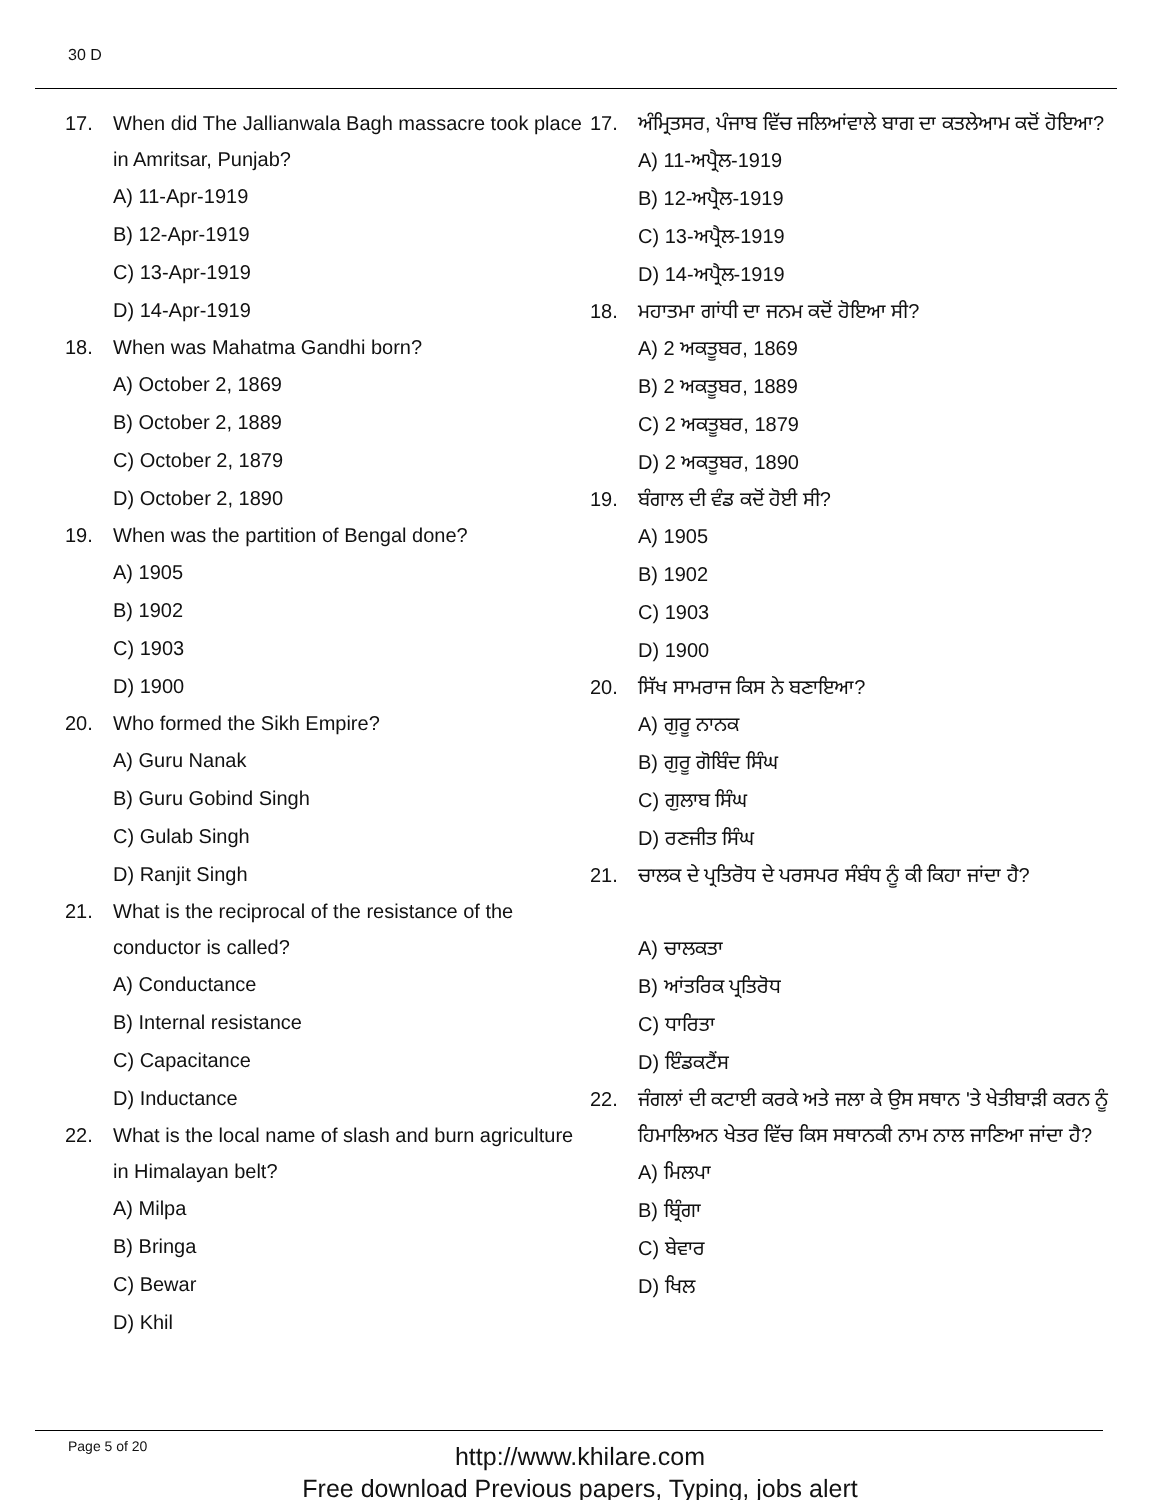30 D
17. When did The Jallianwala Bagh massacre took place in Amritsar, Punjab?
A) 11-Apr-1919
B) 12-Apr-1919
C) 13-Apr-1919
D) 14-Apr-1919
18. When was Mahatma Gandhi born?
A) October 2, 1869
B) October 2, 1889
C) October 2, 1879
D) October 2, 1890
19. When was the partition of Bengal done?
A) 1905
B) 1902
C) 1903
D) 1900
20. Who formed the Sikh Empire?
A) Guru Nanak
B) Guru Gobind Singh
C) Gulab Singh
D) Ranjit Singh
21. What is the reciprocal of the resistance of the conductor is called?
A) Conductance
B) Internal resistance
C) Capacitance
D) Inductance
22. What is the local name of slash and burn agriculture in Himalayan belt?
A) Milpa
B) Bringa
C) Bewar
D) Khil
17. ਅੰਮ੍ਰਿਤਸਰ, ਪੰਜਾਬ ਵਿੱਚ ਜਲਿਆਂਵਾਲੇ ਬਾਗ ਦਾ ਕਤਲੇਆਮ ਕਦੋਂ ਹੋਇਆ?
A) 11-ਅਪ੍ਰੈਲ-1919
B) 12-ਅਪ੍ਰੈਲ-1919
C) 13-ਅਪ੍ਰੈਲ-1919
D) 14-ਅਪ੍ਰੈਲ-1919
18. ਮਹਾਤਮਾ ਗਾਂਧੀ ਦਾ ਜਨਮ ਕਦੋਂ ਹੋਇਆ ਸੀ?
A) 2 ਅਕਤੂਬਰ, 1869
B) 2 ਅਕਤੂਬਰ, 1889
C) 2 ਅਕਤੂਬਰ, 1879
D) 2 ਅਕਤੂਬਰ, 1890
19. ਬੰਗਾਲ ਦੀ ਵੰਡ ਕਦੋਂ ਹੋਈ ਸੀ?
A) 1905
B) 1902
C) 1903
D) 1900
20. ਸਿੱਖ ਸਾਮਰਾਜ ਕਿਸ ਨੇ ਬਣਾਇਆ?
A) ਗੁਰੂ ਨਾਨਕ
B) ਗੁਰੂ ਗੋਬਿੰਦ ਸਿੰਘ
C) ਗੁਲਾਬ ਸਿੰਘ
D) ਰਣਜੀਤ ਸਿੰਘ
21. ਚਾਲਕ ਦੇ ਪ੍ਰਤਿਰੋਧ ਦੇ ਪਰਸਪਰ ਸੰਬੰਧ ਨੂੰ ਕੀ ਕਿਹਾ ਜਾਂਦਾ ਹੈ?
A) ਚਾਲਕਤਾ
B) ਆਂਤਰਿਕ ਪ੍ਰਤਿਰੋਧ
C) ਧਾਰਿਤਾ
D) ਇੰਡਕਟੈਂਸ
22. ਜੰਗਲਾਂ ਦੀ ਕਟਾਈ ਕਰਕੇ ਅਤੇ ਜਲਾ ਕੇ ਉਸ ਸਥਾਨ 'ਤੇ ਖੇਤੀਬਾੜੀ ਕਰਨ ਨੂੰ ਹਿਮਾਲਿਅਨ ਖੇਤਰ ਵਿੱਚ ਕਿਸ ਸਥਾਨਕੀ ਨਾਮ ਨਾਲ ਜਾਣਿਆ ਜਾਂਦਾ ਹੈ?
A) ਮਿਲਪਾ
B) ਬ੍ਰਿੰਗਾ
C) ਬੇਵਾਰ
D) ਖਿਲ
Page 5 of 20
http://www.khilare.com
Free download Previous papers, Typing, jobs alert